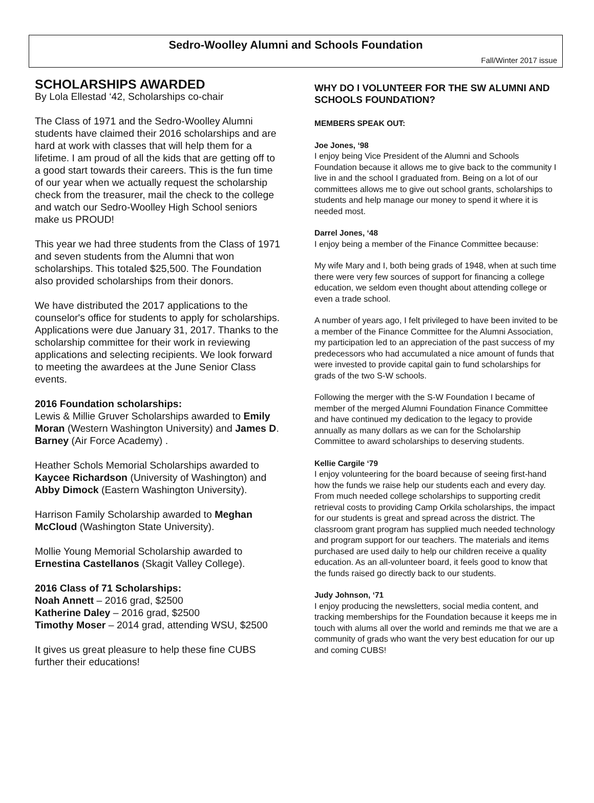Sedro-Woolley Alumni and Schools Foundation
Fall/Winter 2017 issue
SCHOLARSHIPS AWARDED
By Lola Ellestad ‘42, Scholarships co-chair
The Class of 1971 and the Sedro-Woolley Alumni students have claimed their 2016 scholarships and are hard at work with classes that will help them for a lifetime. I am proud of all the kids that are getting off to a good start towards their careers. This is the fun time of our year when we actually request the scholarship check from the treasurer, mail the check to the college and watch our Sedro-Woolley High School seniors make us PROUD!
This year we had three students from the Class of 1971 and seven students from the Alumni that won scholarships. This totaled $25,500. The Foundation also provided scholarships from their donors.
We have distributed the 2017 applications to the counselor's office for students to apply for scholarships. Applications were due January 31, 2017. Thanks to the scholarship committee for their work in reviewing applications and selecting recipients. We look forward to meeting the awardees at the June Senior Class events.
2016 Foundation scholarships:
Lewis & Millie Gruver Scholarships awarded to Emily Moran (Western Washington University) and James D. Barney (Air Force Academy) .
Heather Schols Memorial Scholarships awarded to Kaycee Richardson (University of Washington) and Abby Dimock (Eastern Washington University).
Harrison Family Scholarship awarded to Meghan McCloud (Washington State University).
Mollie Young Memorial Scholarship awarded to Ernestina Castellanos (Skagit Valley College).
2016 Class of 71 Scholarships:
Noah Annett – 2016 grad, $2500
Katherine Daley – 2016 grad, $2500
Timothy Moser – 2014 grad, attending WSU, $2500
It gives us great pleasure to help these fine CUBS further their educations!
WHY DO I VOLUNTEER FOR THE SW ALUMNI AND SCHOOLS FOUNDATION?
MEMBERS SPEAK OUT:
Joe Jones, ‘98
I enjoy being Vice President of the Alumni and Schools Foundation because it allows me to give back to the community I live in and the school I graduated from. Being on a lot of our committees allows me to give out school grants, scholarships to students and help manage our money to spend it where it is needed most.
Darrel Jones, ‘48
I enjoy being a member of the Finance Committee because:
My wife Mary and I, both being grads of 1948, when at such time there were very few sources of support for financing a college education, we seldom even thought about attending college or even a trade school.
A number of years ago, I felt privileged to have been invited to be a member of the Finance Committee for the Alumni Association, my participation led to an appreciation of the past success of my predecessors who had accumulated a nice amount of funds that were invested to provide capital gain to fund scholarships for grads of the two S-W schools.
Following the merger with the S-W Foundation I became of member of the merged Alumni Foundation Finance Committee and have continued my dedication to the legacy to provide annually as many dollars as we can for the Scholarship Committee to award scholarships to deserving students.
Kellie Cargile ‘79
I enjoy volunteering for the board because of seeing first-hand how the funds we raise help our students each and every day. From much needed college scholarships to supporting credit retrieval costs to providing Camp Orkila scholarships, the impact for our students is great and spread across the district. The classroom grant program has supplied much needed technology and program support for our teachers. The materials and items purchased are used daily to help our children receive a quality education. As an all-volunteer board, it feels good to know that the funds raised go directly back to our students.
Judy Johnson, ‘71
I enjoy producing the newsletters, social media content, and tracking memberships for the Foundation because it keeps me in touch with alums all over the world and reminds me that we are a community of grads who want the very best education for our up and coming CUBS!